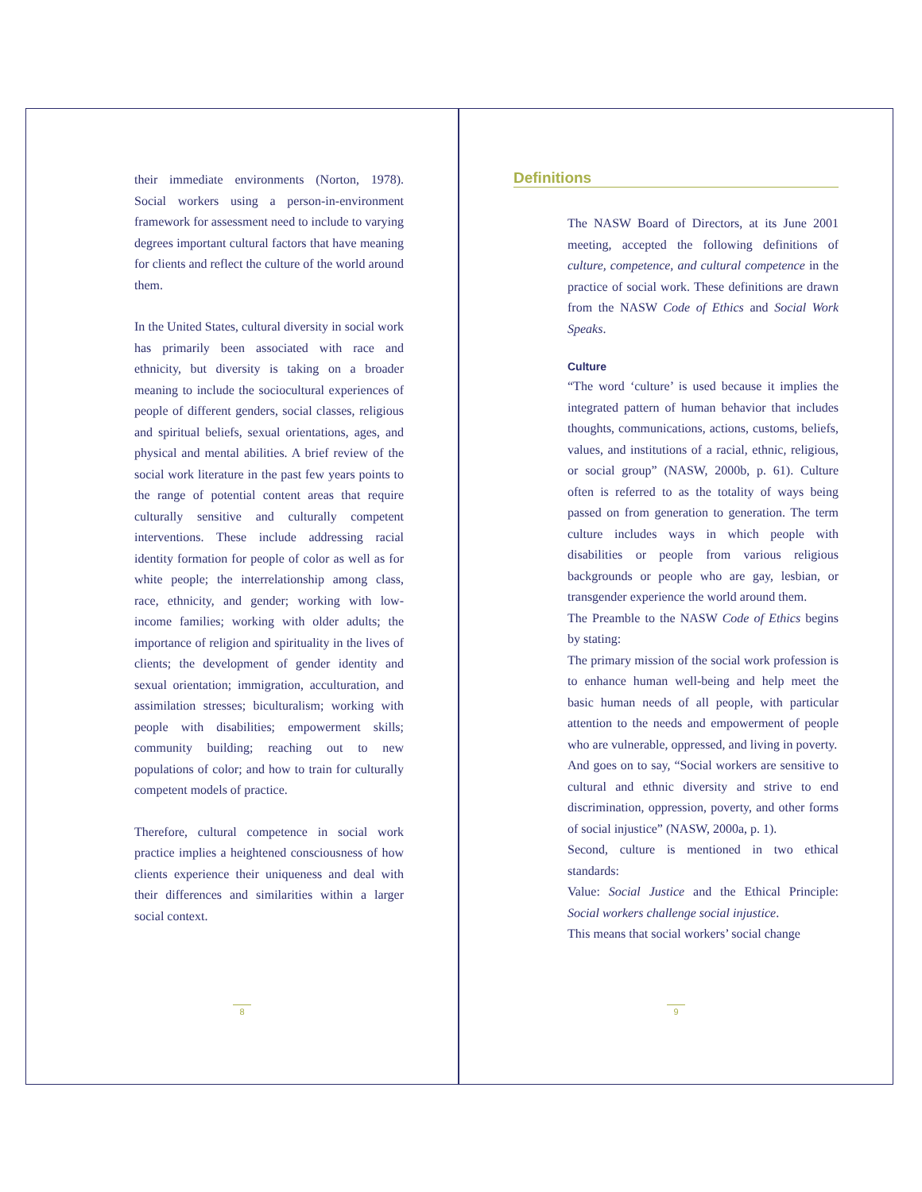their immediate environments (Norton, 1978). Social workers using a person-in-environment framework for assessment need to include to varying degrees important cultural factors that have meaning for clients and reflect the culture of the world around them.
In the United States, cultural diversity in social work has primarily been associated with race and ethnicity, but diversity is taking on a broader meaning to include the sociocultural experiences of people of different genders, social classes, religious and spiritual beliefs, sexual orientations, ages, and physical and mental abilities. A brief review of the social work literature in the past few years points to the range of potential content areas that require culturally sensitive and culturally competent interventions. These include addressing racial identity formation for people of color as well as for white people; the interrelationship among class, race, ethnicity, and gender; working with low-income families; working with older adults; the importance of religion and spirituality in the lives of clients; the development of gender identity and sexual orientation; immigration, acculturation, and assimilation stresses; biculturalism; working with people with disabilities; empowerment skills; community building; reaching out to new populations of color; and how to train for culturally competent models of practice.
Therefore, cultural competence in social work practice implies a heightened consciousness of how clients experience their uniqueness and deal with their differences and similarities within a larger social context.
8
Definitions
The NASW Board of Directors, at its June 2001 meeting, accepted the following definitions of culture, competence, and cultural competence in the practice of social work. These definitions are drawn from the NASW Code of Ethics and Social Work Speaks.
Culture
“The word ‘culture’ is used because it implies the integrated pattern of human behavior that includes thoughts, communications, actions, customs, beliefs, values, and institutions of a racial, ethnic, religious, or social group” (NASW, 2000b, p. 61). Culture often is referred to as the totality of ways being passed on from generation to generation. The term culture includes ways in which people with disabilities or people from various religious backgrounds or people who are gay, lesbian, or transgender experience the world around them.
The Preamble to the NASW Code of Ethics begins by stating:
The primary mission of the social work profession is to enhance human well-being and help meet the basic human needs of all people, with particular attention to the needs and empowerment of people who are vulnerable, oppressed, and living in poverty.
And goes on to say, “Social workers are sensitive to cultural and ethnic diversity and strive to end discrimination, oppression, poverty, and other forms of social injustice” (NASW, 2000a, p. 1).
Second, culture is mentioned in two ethical standards:
Value: Social Justice and the Ethical Principle: Social workers challenge social injustice.
This means that social workers’ social change
9